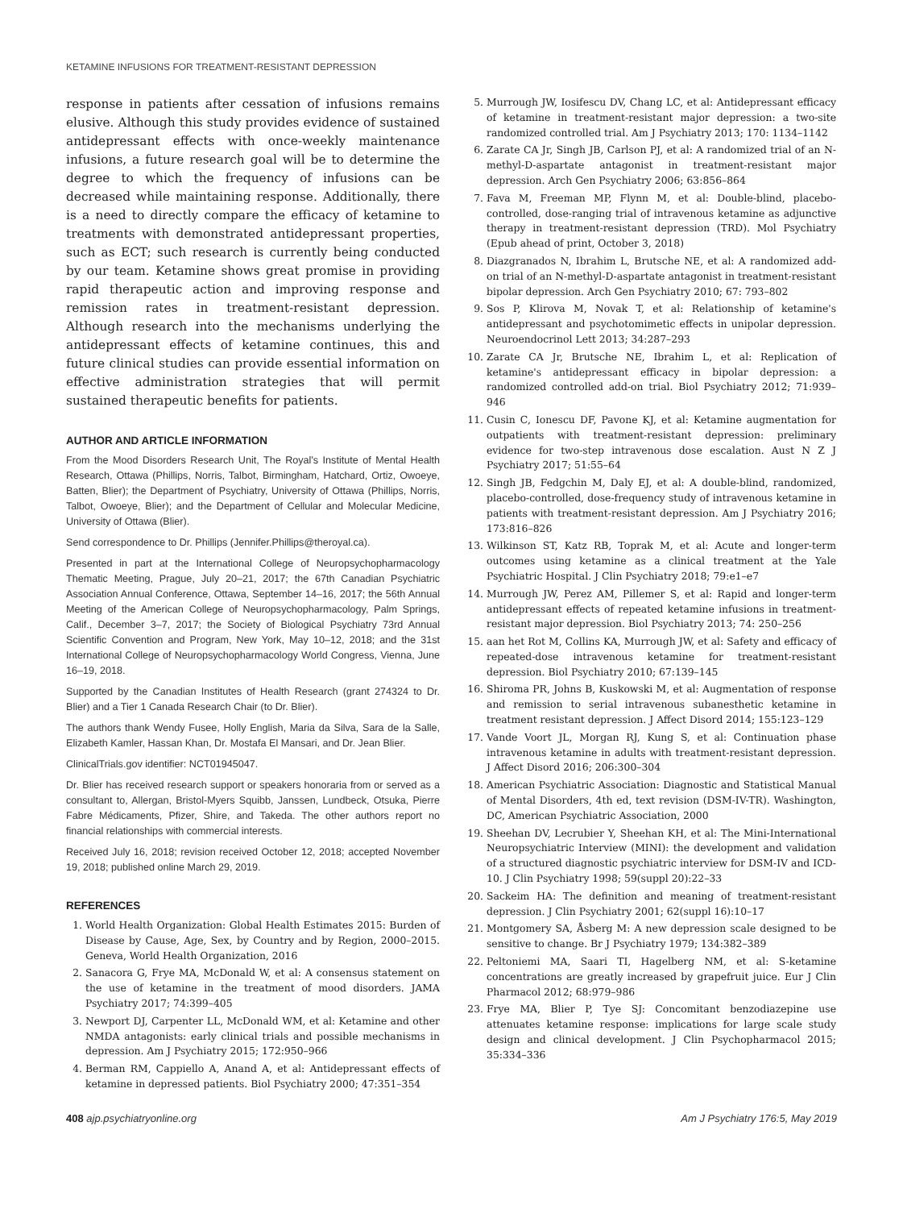KETAMINE INFUSIONS FOR TREATMENT-RESISTANT DEPRESSION
response in patients after cessation of infusions remains elusive. Although this study provides evidence of sustained antidepressant effects with once-weekly maintenance infusions, a future research goal will be to determine the degree to which the frequency of infusions can be decreased while maintaining response. Additionally, there is a need to directly compare the efficacy of ketamine to treatments with demonstrated antidepressant properties, such as ECT; such research is currently being conducted by our team. Ketamine shows great promise in providing rapid therapeutic action and improving response and remission rates in treatment-resistant depression. Although research into the mechanisms underlying the antidepressant effects of ketamine continues, this and future clinical studies can provide essential information on effective administration strategies that will permit sustained therapeutic benefits for patients.
AUTHOR AND ARTICLE INFORMATION
From the Mood Disorders Research Unit, The Royal's Institute of Mental Health Research, Ottawa (Phillips, Norris, Talbot, Birmingham, Hatchard, Ortiz, Owoeye, Batten, Blier); the Department of Psychiatry, University of Ottawa (Phillips, Norris, Talbot, Owoeye, Blier); and the Department of Cellular and Molecular Medicine, University of Ottawa (Blier).
Send correspondence to Dr. Phillips (Jennifer.Phillips@theroyal.ca).
Presented in part at the International College of Neuropsychopharmacology Thematic Meeting, Prague, July 20–21, 2017; the 67th Canadian Psychiatric Association Annual Conference, Ottawa, September 14–16, 2017; the 56th Annual Meeting of the American College of Neuropsychopharmacology, Palm Springs, Calif., December 3–7, 2017; the Society of Biological Psychiatry 73rd Annual Scientific Convention and Program, New York, May 10–12, 2018; and the 31st International College of Neuropsychopharmacology World Congress, Vienna, June 16–19, 2018.
Supported by the Canadian Institutes of Health Research (grant 274324 to Dr. Blier) and a Tier 1 Canada Research Chair (to Dr. Blier).
The authors thank Wendy Fusee, Holly English, Maria da Silva, Sara de la Salle, Elizabeth Kamler, Hassan Khan, Dr. Mostafa El Mansari, and Dr. Jean Blier.
ClinicalTrials.gov identifier: NCT01945047.
Dr. Blier has received research support or speakers honoraria from or served as a consultant to, Allergan, Bristol-Myers Squibb, Janssen, Lundbeck, Otsuka, Pierre Fabre Médicaments, Pfizer, Shire, and Takeda. The other authors report no financial relationships with commercial interests.
Received July 16, 2018; revision received October 12, 2018; accepted November 19, 2018; published online March 29, 2019.
REFERENCES
1. World Health Organization: Global Health Estimates 2015: Burden of Disease by Cause, Age, Sex, by Country and by Region, 2000–2015. Geneva, World Health Organization, 2016
2. Sanacora G, Frye MA, McDonald W, et al: A consensus statement on the use of ketamine in the treatment of mood disorders. JAMA Psychiatry 2017; 74:399–405
3. Newport DJ, Carpenter LL, McDonald WM, et al: Ketamine and other NMDA antagonists: early clinical trials and possible mechanisms in depression. Am J Psychiatry 2015; 172:950–966
4. Berman RM, Cappiello A, Anand A, et al: Antidepressant effects of ketamine in depressed patients. Biol Psychiatry 2000; 47:351–354
5. Murrough JW, Iosifescu DV, Chang LC, et al: Antidepressant efficacy of ketamine in treatment-resistant major depression: a two-site randomized controlled trial. Am J Psychiatry 2013; 170: 1134–1142
6. Zarate CA Jr, Singh JB, Carlson PJ, et al: A randomized trial of an N-methyl-D-aspartate antagonist in treatment-resistant major depression. Arch Gen Psychiatry 2006; 63:856–864
7. Fava M, Freeman MP, Flynn M, et al: Double-blind, placebo-controlled, dose-ranging trial of intravenous ketamine as adjunctive therapy in treatment-resistant depression (TRD). Mol Psychiatry (Epub ahead of print, October 3, 2018)
8. Diazgranados N, Ibrahim L, Brutsche NE, et al: A randomized add-on trial of an N-methyl-D-aspartate antagonist in treatment-resistant bipolar depression. Arch Gen Psychiatry 2010; 67: 793–802
9. Sos P, Klirova M, Novak T, et al: Relationship of ketamine's antidepressant and psychotomimetic effects in unipolar depression. Neuroendocrinol Lett 2013; 34:287–293
10. Zarate CA Jr, Brutsche NE, Ibrahim L, et al: Replication of ketamine's antidepressant efficacy in bipolar depression: a randomized controlled add-on trial. Biol Psychiatry 2012; 71:939–946
11. Cusin C, Ionescu DF, Pavone KJ, et al: Ketamine augmentation for outpatients with treatment-resistant depression: preliminary evidence for two-step intravenous dose escalation. Aust N Z J Psychiatry 2017; 51:55–64
12. Singh JB, Fedgchin M, Daly EJ, et al: A double-blind, randomized, placebo-controlled, dose-frequency study of intravenous ketamine in patients with treatment-resistant depression. Am J Psychiatry 2016; 173:816–826
13. Wilkinson ST, Katz RB, Toprak M, et al: Acute and longer-term outcomes using ketamine as a clinical treatment at the Yale Psychiatric Hospital. J Clin Psychiatry 2018; 79:e1–e7
14. Murrough JW, Perez AM, Pillemer S, et al: Rapid and longer-term antidepressant effects of repeated ketamine infusions in treatment-resistant major depression. Biol Psychiatry 2013; 74: 250–256
15. aan het Rot M, Collins KA, Murrough JW, et al: Safety and efficacy of repeated-dose intravenous ketamine for treatment-resistant depression. Biol Psychiatry 2010; 67:139–145
16. Shiroma PR, Johns B, Kuskowski M, et al: Augmentation of response and remission to serial intravenous subanesthetic ketamine in treatment resistant depression. J Affect Disord 2014; 155:123–129
17. Vande Voort JL, Morgan RJ, Kung S, et al: Continuation phase intravenous ketamine in adults with treatment-resistant depression. J Affect Disord 2016; 206:300–304
18. American Psychiatric Association: Diagnostic and Statistical Manual of Mental Disorders, 4th ed, text revision (DSM-IV-TR). Washington, DC, American Psychiatric Association, 2000
19. Sheehan DV, Lecrubier Y, Sheehan KH, et al: The Mini-International Neuropsychiatric Interview (MINI): the development and validation of a structured diagnostic psychiatric interview for DSM-IV and ICD-10. J Clin Psychiatry 1998; 59(suppl 20):22–33
20. Sackeim HA: The definition and meaning of treatment-resistant depression. J Clin Psychiatry 2001; 62(suppl 16):10–17
21. Montgomery SA, Åsberg M: A new depression scale designed to be sensitive to change. Br J Psychiatry 1979; 134:382–389
22. Peltoniemi MA, Saari TI, Hagelberg NM, et al: S-ketamine concentrations are greatly increased by grapefruit juice. Eur J Clin Pharmacol 2012; 68:979–986
23. Frye MA, Blier P, Tye SJ: Concomitant benzodiazepine use attenuates ketamine response: implications for large scale study design and clinical development. J Clin Psychopharmacol 2015; 35:334–336
408 ajp.psychiatryonline.org Am J Psychiatry 176:5, May 2019